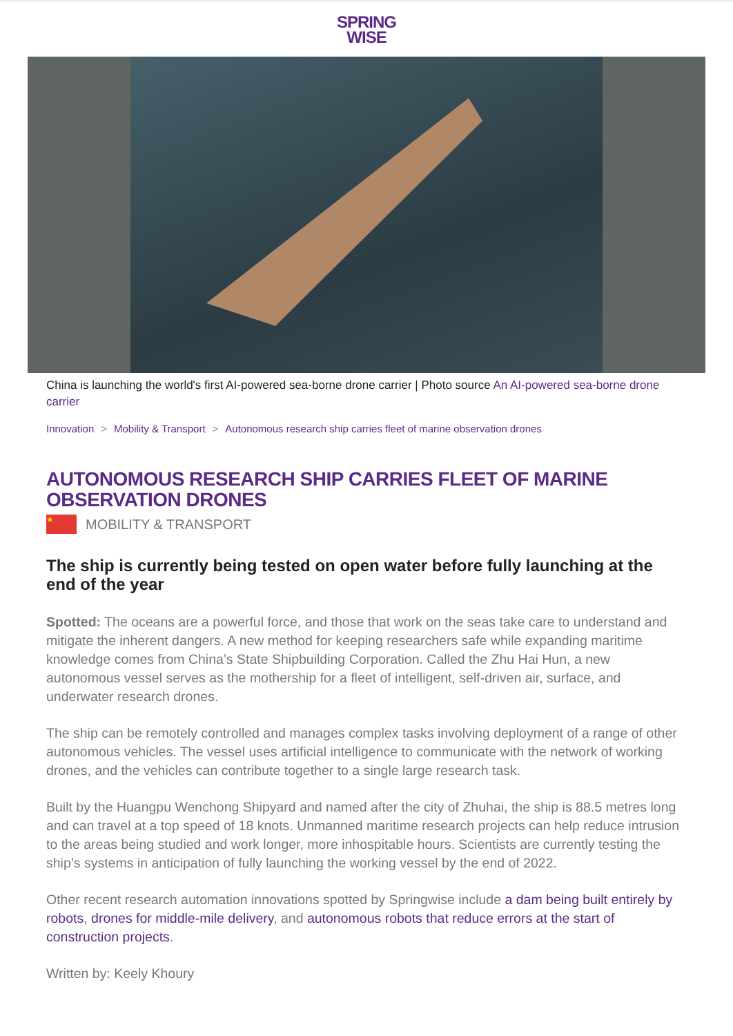SPRING
WISE
China is launching the world's first AI-powered sea-borne drone carrier | Photo source An AI-powered sea-borne drone carrier
Innovation > Mobility & Transport > Autonomous research ship carries fleet of marine observation drones
AUTONOMOUS RESEARCH SHIP CARRIES FLEET OF MARINE OBSERVATION DRONES
★
MOBILITY & TRANSPORT
The ship is currently being tested on open water before fully launching at the end of the year
Spotted: The oceans are a powerful force, and those that work on the seas take care to understand and mitigate the inherent dangers. A new method for keeping researchers safe while expanding maritime knowledge comes from China’s State Shipbuilding Corporation. Called the Zhu Hai Hun, a new autonomous vessel serves as the mothership for a fleet of intelligent, self-driven air, surface, and underwater research drones.
The ship can be remotely controlled and manages complex tasks involving deployment of a range of other autonomous vehicles. The vessel uses artificial intelligence to communicate with the network of working drones, and the vehicles can contribute together to a single large research task.
Built by the Huangpu Wenchong Shipyard and named after the city of Zhuhai, the ship is 88.5 metres long and can travel at a top speed of 18 knots. Unmanned maritime research projects can help reduce intrusion to the areas being studied and work longer, more inhospitable hours. Scientists are currently testing the ship’s systems in anticipation of fully launching the working vessel by the end of 2022.
Other recent research automation innovations spotted by Springwise include a dam being built entirely by robots, drones for middle-mile delivery, and autonomous robots that reduce errors at the start of construction projects.
Written by: Keely Khoury